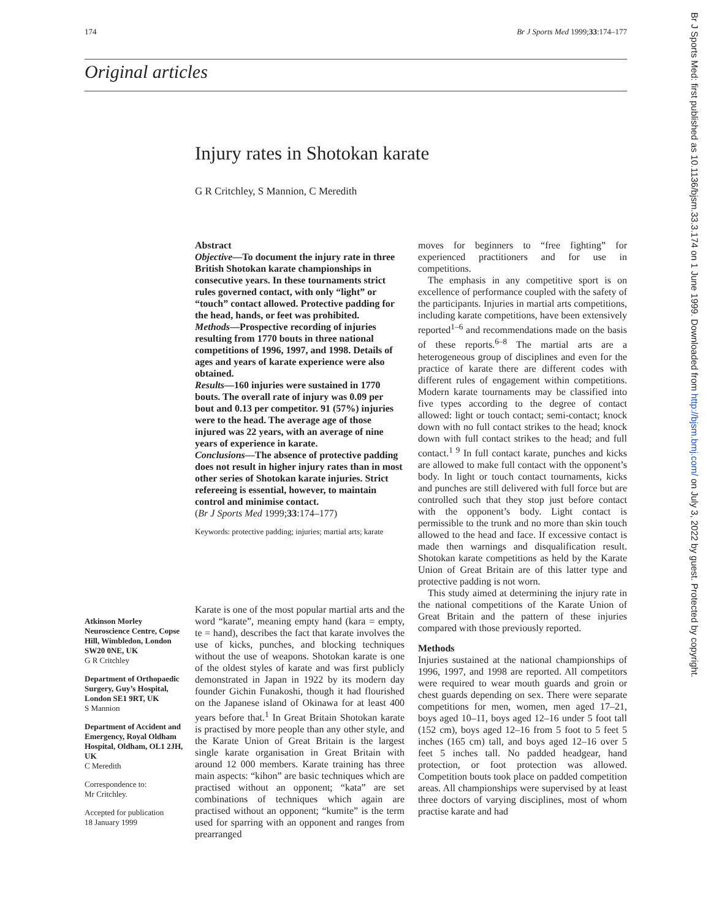174 Br J Sports Med 1999;33:174–177
Original articles
Injury rates in Shotokan karate
G R Critchley, S Mannion, C Meredith
Abstract
Objective—To document the injury rate in three British Shotokan karate championships in consecutive years. In these tournaments strict rules governed contact, with only “light” or “touch” contact allowed. Protective padding for the head, hands, or feet was prohibited.
Methods—Prospective recording of injuries resulting from 1770 bouts in three national competitions of 1996, 1997, and 1998. Details of ages and years of karate experience were also obtained.
Results—160 injuries were sustained in 1770 bouts. The overall rate of injury was 0.09 per bout and 0.13 per competitor. 91 (57%) injuries were to the head. The average age of those injured was 22 years, with an average of nine years of experience in karate.
Conclusions—The absence of protective padding does not result in higher injury rates than in most other series of Shotokan karate injuries. Strict refereeing is essential, however, to maintain control and minimise contact.
(Br J Sports Med 1999;33:174–177)
Keywords: protective padding; injuries; martial arts; karate
Atkinson Morley Neuroscience Centre, Copse Hill, Wimbledon, London SW20 0NE, UK
G R Critchley
Department of Orthopaedic Surgery, Guy’s Hospital, London SE1 9RT, UK
S Mannion
Department of Accident and Emergency, Royal Oldham Hospital, Oldham, OL1 2JH, UK
C Meredith
Correspondence to:
Mr Critchley.
Accepted for publication
18 January 1999
Karate is one of the most popular martial arts and the word “karate”, meaning empty hand (kara = empty, te = hand), describes the fact that karate involves the use of kicks, punches, and blocking techniques without the use of weapons. Shotokan karate is one of the oldest styles of karate and was first publicly demonstrated in Japan in 1922 by its modern day founder Gichin Funakoshi, though it had flourished on the Japanese island of Okinawa for at least 400 years before that.<sup>1</sup> In Great Britain Shotokan karate is practised by more people than any other style, and the Karate Union of Great Britain is the largest single karate organisation in Great Britain with around 12 000 members. Karate training has three main aspects: “kihon” are basic techniques which are practised without an opponent; “kata” are set combinations of techniques which again are practised without an opponent; “kumite” is the term used for sparring with an opponent and ranges from prearranged
moves for beginners to “free fighting” for experienced practitioners and for use in competitions.
The emphasis in any competitive sport is on excellence of performance coupled with the safety of the participants. Injuries in martial arts competitions, including karate competitions, have been extensively reported<sup>1–6</sup> and recommendations made on the basis of these reports.<sup>6–8</sup> The martial arts are a heterogeneous group of disciplines and even for the practice of karate there are different codes with different rules of engagement within competitions. Modern karate tournaments may be classified into five types according to the degree of contact allowed: light or touch contact; semi-contact; knock down with no full contact strikes to the head; knock down with full contact strikes to the head; and full contact.<sup>1 9</sup> In full contact karate, punches and kicks are allowed to make full contact with the opponent’s body. In light or touch contact tournaments, kicks and punches are still delivered with full force but are controlled such that they stop just before contact with the opponent’s body. Light contact is permissible to the trunk and no more than skin touch allowed to the head and face. If excessive contact is made then warnings and disqualification result. Shotokan karate competitions as held by the Karate Union of Great Britain are of this latter type and protective padding is not worn.
This study aimed at determining the injury rate in the national competitions of the Karate Union of Great Britain and the pattern of these injuries compared with those previously reported.
Methods
Injuries sustained at the national championships of 1996, 1997, and 1998 are reported. All competitors were required to wear mouth guards and groin or chest guards depending on sex. There were separate competitions for men, women, men aged 17–21, boys aged 10–11, boys aged 12–16 under 5 foot tall (152 cm), boys aged 12–16 from 5 foot to 5 feet 5 inches (165 cm) tall, and boys aged 12–16 over 5 feet 5 inches tall. No padded headgear, hand protection, or foot protection was allowed. Competition bouts took place on padded competition areas. All championships were supervised by at least three doctors of varying disciplines, most of whom practise karate and had
Br J Sports Med: first published as 10.1136/bjsm.33.3.174 on 1 June 1999. Downloaded from http://bjsm.bmj.com/ on July 3, 2022 by guest. Protected by copyright.